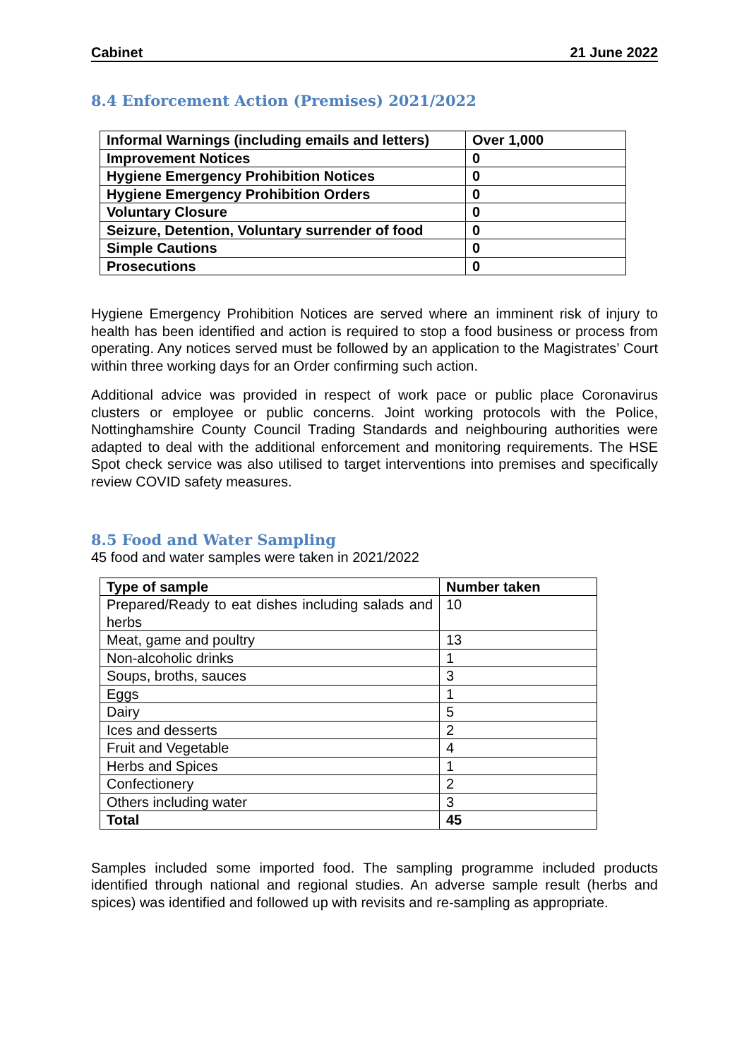Cabinet 21 June 2022
8.4 Enforcement Action (Premises) 2021/2022
| Informal Warnings (including emails and letters) | Over 1,000 |
| Improvement Notices | 0 |
| Hygiene Emergency Prohibition Notices | 0 |
| Hygiene Emergency Prohibition Orders | 0 |
| Voluntary Closure | 0 |
| Seizure, Detention, Voluntary surrender of food | 0 |
| Simple Cautions | 0 |
| Prosecutions | 0 |
Hygiene Emergency Prohibition Notices are served where an imminent risk of injury to health has been identified and action is required to stop a food business or process from operating. Any notices served must be followed by an application to the Magistrates’ Court within three working days for an Order confirming such action.
Additional advice was provided in respect of work pace or public place Coronavirus clusters or employee or public concerns. Joint working protocols with the Police, Nottinghamshire County Council Trading Standards and neighbouring authorities were adapted to deal with the additional enforcement and monitoring requirements. The HSE Spot check service was also utilised to target interventions into premises and specifically review COVID safety measures.
8.5 Food and Water Sampling
45 food and water samples were taken in 2021/2022
| Type of sample | Number taken |
| Prepared/Ready to eat dishes including salads and herbs | 10 |
| Meat, game and poultry | 13 |
| Non-alcoholic drinks | 1 |
| Soups, broths, sauces | 3 |
| Eggs | 1 |
| Dairy | 5 |
| Ices and desserts | 2 |
| Fruit and Vegetable | 4 |
| Herbs and Spices | 1 |
| Confectionery | 2 |
| Others including water | 3 |
| Total | 45 |
Samples included some imported food. The sampling programme included products identified through national and regional studies. An adverse sample result (herbs and spices) was identified and followed up with revisits and re-sampling as appropriate.